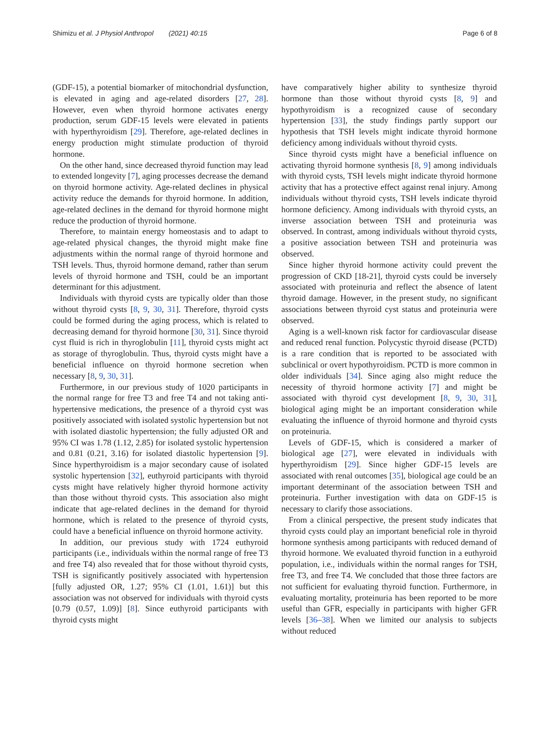Shimizu et al. J Physiol Anthropol (2021) 40:15 Page 6 of 8
(GDF-15), a potential biomarker of mitochondrial dysfunction, is elevated in aging and age-related disorders [27, 28]. However, even when thyroid hormone activates energy production, serum GDF-15 levels were elevated in patients with hyperthyroidism [29]. Therefore, age-related declines in energy production might stimulate production of thyroid hormone.
On the other hand, since decreased thyroid function may lead to extended longevity [7], aging processes decrease the demand on thyroid hormone activity. Age-related declines in physical activity reduce the demands for thyroid hormone. In addition, age-related declines in the demand for thyroid hormone might reduce the production of thyroid hormone.
Therefore, to maintain energy homeostasis and to adapt to age-related physical changes, the thyroid might make fine adjustments within the normal range of thyroid hormone and TSH levels. Thus, thyroid hormone demand, rather than serum levels of thyroid hormone and TSH, could be an important determinant for this adjustment.
Individuals with thyroid cysts are typically older than those without thyroid cysts [8, 9, 30, 31]. Therefore, thyroid cysts could be formed during the aging process, which is related to decreasing demand for thyroid hormone [30, 31]. Since thyroid cyst fluid is rich in thyroglobulin [11], thyroid cysts might act as storage of thyroglobulin. Thus, thyroid cysts might have a beneficial influence on thyroid hormone secretion when necessary [8, 9, 30, 31].
Furthermore, in our previous study of 1020 participants in the normal range for free T3 and free T4 and not taking anti-hypertensive medications, the presence of a thyroid cyst was positively associated with isolated systolic hypertension but not with isolated diastolic hypertension; the fully adjusted OR and 95% CI was 1.78 (1.12, 2.85) for isolated systolic hypertension and 0.81 (0.21, 3.16) for isolated diastolic hypertension [9]. Since hyperthyroidism is a major secondary cause of isolated systolic hypertension [32], euthyroid participants with thyroid cysts might have relatively higher thyroid hormone activity than those without thyroid cysts. This association also might indicate that age-related declines in the demand for thyroid hormone, which is related to the presence of thyroid cysts, could have a beneficial influence on thyroid hormone activity.
In addition, our previous study with 1724 euthyroid participants (i.e., individuals within the normal range of free T3 and free T4) also revealed that for those without thyroid cysts, TSH is significantly positively associated with hypertension [fully adjusted OR, 1.27; 95% CI (1.01, 1.61)] but this association was not observed for individuals with thyroid cysts [0.79 (0.57, 1.09)] [8]. Since euthyroid participants with thyroid cysts might
have comparatively higher ability to synthesize thyroid hormone than those without thyroid cysts [8, 9] and hypothyroidism is a recognized cause of secondary hypertension [33], the study findings partly support our hypothesis that TSH levels might indicate thyroid hormone deficiency among individuals without thyroid cysts.
Since thyroid cysts might have a beneficial influence on activating thyroid hormone synthesis [8, 9] among individuals with thyroid cysts, TSH levels might indicate thyroid hormone activity that has a protective effect against renal injury. Among individuals without thyroid cysts, TSH levels indicate thyroid hormone deficiency. Among individuals with thyroid cysts, an inverse association between TSH and proteinuria was observed. In contrast, among individuals without thyroid cysts, a positive association between TSH and proteinuria was observed.
Since higher thyroid hormone activity could prevent the progression of CKD [18-21], thyroid cysts could be inversely associated with proteinuria and reflect the absence of latent thyroid damage. However, in the present study, no significant associations between thyroid cyst status and proteinuria were observed.
Aging is a well-known risk factor for cardiovascular disease and reduced renal function. Polycystic thyroid disease (PCTD) is a rare condition that is reported to be associated with subclinical or overt hypothyroidism. PCTD is more common in older individuals [34]. Since aging also might reduce the necessity of thyroid hormone activity [7] and might be associated with thyroid cyst development [8, 9, 30, 31], biological aging might be an important consideration while evaluating the influence of thyroid hormone and thyroid cysts on proteinuria.
Levels of GDF-15, which is considered a marker of biological age [27], were elevated in individuals with hyperthyroidism [29]. Since higher GDF-15 levels are associated with renal outcomes [35], biological age could be an important determinant of the association between TSH and proteinuria. Further investigation with data on GDF-15 is necessary to clarify those associations.
From a clinical perspective, the present study indicates that thyroid cysts could play an important beneficial role in thyroid hormone synthesis among participants with reduced demand of thyroid hormone. We evaluated thyroid function in a euthyroid population, i.e., individuals within the normal ranges for TSH, free T3, and free T4. We concluded that those three factors are not sufficient for evaluating thyroid function. Furthermore, in evaluating mortality, proteinuria has been reported to be more useful than GFR, especially in participants with higher GFR levels [36–38]. When we limited our analysis to subjects without reduced